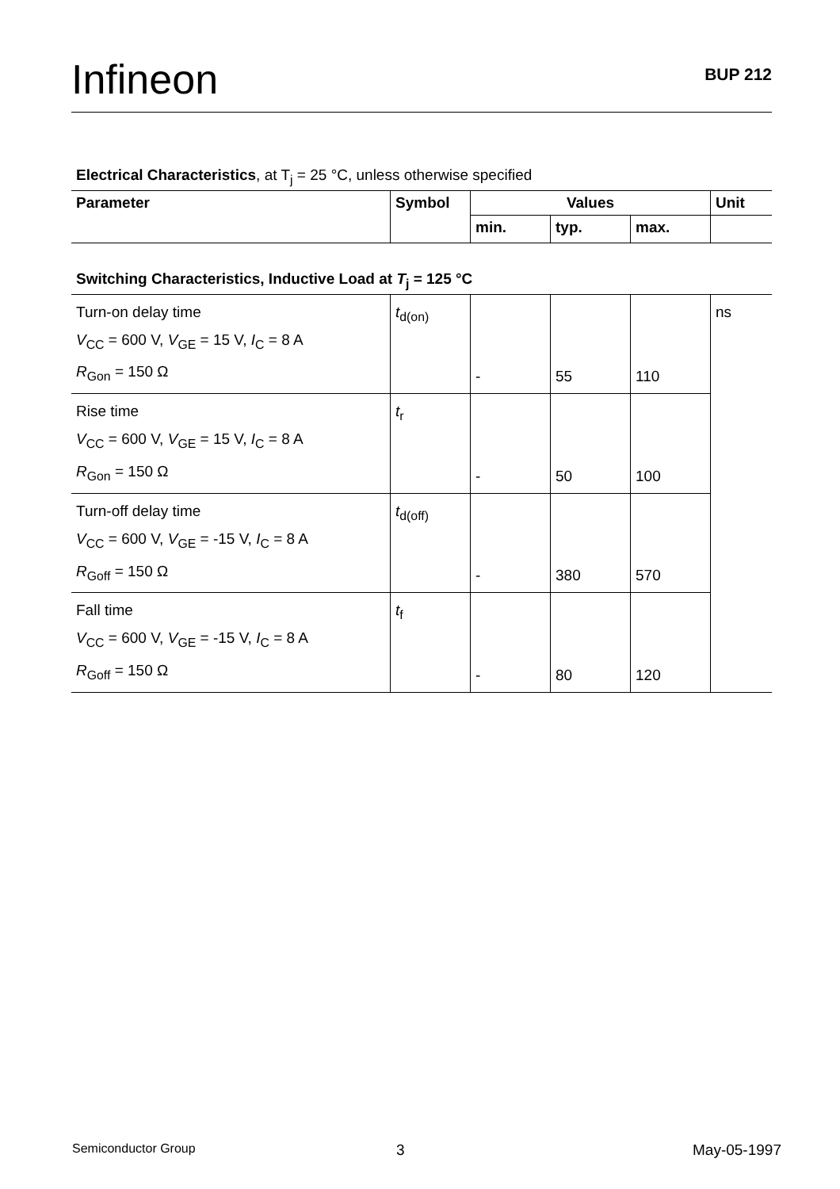Infineon BUP 212
Electrical Characteristics, at T<sub>j</sub> = 25 °C, unless otherwise specified
| Parameter | Symbol | Values | | | Unit |
| --- | --- | --- | --- | --- | --- |
| | | min. | typ. | max. | |
Switching Characteristics, Inductive Load at T<sub>j</sub> = 125 °C
| Turn-on delay time V<sub>CC</sub> = 600 V, V<sub>GE</sub> = 15 V, I<sub>C</sub> = 8 A R<sub>Gon</sub> = 150 Ω | t<sub>d(on)</sub> | - | 55 | 110 | ns |
| Rise time V<sub>CC</sub> = 600 V, V<sub>GE</sub> = 15 V, I<sub>C</sub> = 8 A R<sub>Gon</sub> = 150 Ω | t<sub>r</sub> | - | 50 | 100 | |
| Turn-off delay time V<sub>CC</sub> = 600 V, V<sub>GE</sub> = -15 V, I<sub>C</sub> = 8 A R<sub>Goff</sub> = 150 Ω | t<sub>d(off)</sub> | - | 380 | 570 | |
| Fall time V<sub>CC</sub> = 600 V, V<sub>GE</sub> = -15 V, I<sub>C</sub> = 8 A R<sub>Goff</sub> = 150 Ω | t<sub>f</sub> | - | 80 | 120 | |
Semiconductor Group 3 May-05-1997